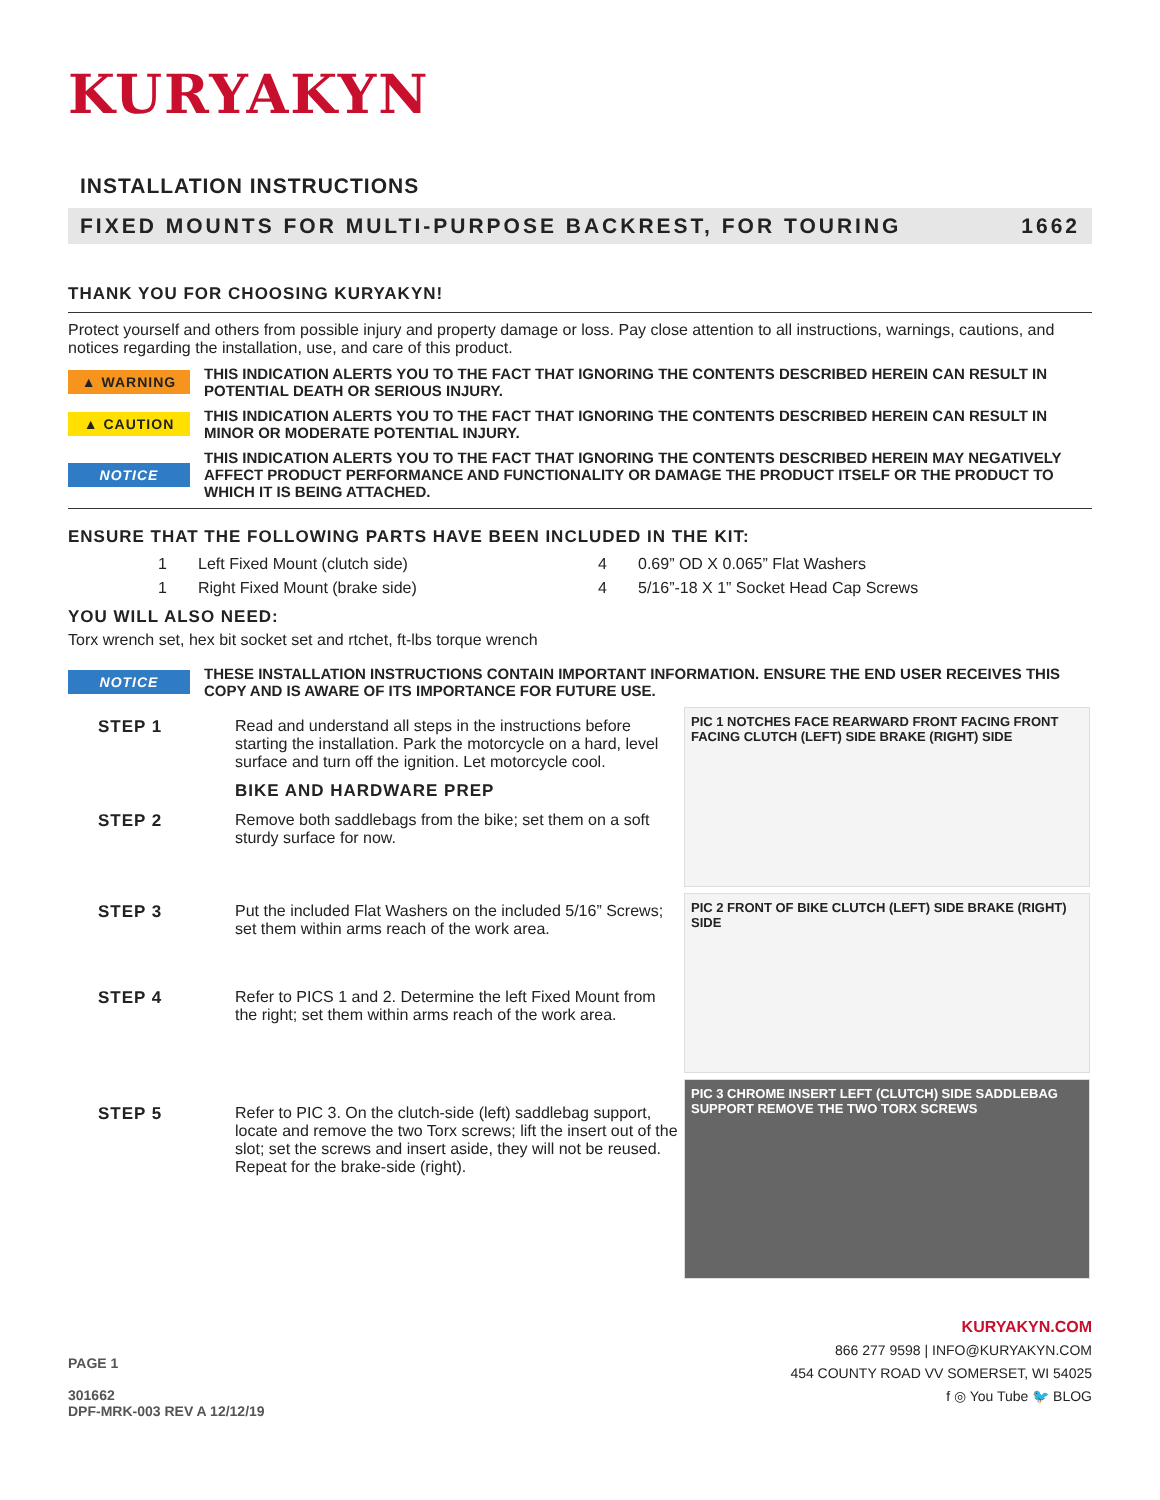KURYAKYN
INSTALLATION INSTRUCTIONS
FIXED MOUNTS FOR MULTI-PURPOSE BACKREST, FOR TOURING 1662
THANK YOU FOR CHOOSING KURYAKYN!
Protect yourself and others from possible injury and property damage or loss. Pay close attention to all instructions, warnings, cautions, and notices regarding the installation, use, and care of this product.
▲ WARNING THIS INDICATION ALERTS YOU TO THE FACT THAT IGNORING THE CONTENTS DESCRIBED HEREIN CAN RESULT IN POTENTIAL DEATH OR SERIOUS INJURY.
▲ CAUTION THIS INDICATION ALERTS YOU TO THE FACT THAT IGNORING THE CONTENTS DESCRIBED HEREIN CAN RESULT IN MINOR OR MODERATE POTENTIAL INJURY.
NOTICE THIS INDICATION ALERTS YOU TO THE FACT THAT IGNORING THE CONTENTS DESCRIBED HEREIN MAY NEGATIVELY AFFECT PRODUCT PERFORMANCE AND FUNCTIONALITY OR DAMAGE THE PRODUCT ITSELF OR THE PRODUCT TO WHICH IT IS BEING ATTACHED.
ENSURE THAT THE FOLLOWING PARTS HAVE BEEN INCLUDED IN THE KIT:
1 Left Fixed Mount (clutch side) 4 0.69” OD X 0.065” Flat Washers 1 Right Fixed Mount (brake side) 4 5/16”-18 X 1” Socket Head Cap Screws
YOU WILL ALSO NEED:
Torx wrench set, hex bit socket set and rtchet, ft-lbs torque wrench
NOTICE THESE INSTALLATION INSTRUCTIONS CONTAIN IMPORTANT INFORMATION. ENSURE THE END USER RECEIVES THIS COPY AND IS AWARE OF ITS IMPORTANCE FOR FUTURE USE.
STEP 1 Read and understand all steps in the instructions before starting the installation. Park the motorcycle on a hard, level surface and turn off the ignition. Let motorcycle cool.
BIKE AND HARDWARE PREP
STEP 2 Remove both saddlebags from the bike; set them on a soft sturdy surface for now.
STEP 3 Put the included Flat Washers on the included 5/16” Screws; set them within arms reach of the work area.
STEP 4 Refer to PICS 1 and 2. Determine the left Fixed Mount from the right; set them within arms reach of the work area.
STEP 5 Refer to PIC 3. On the clutch-side (left) saddlebag support, locate and remove the two Torx screws; lift the insert out of the slot; set the screws and insert aside, they will not be reused. Repeat for the brake-side (right).
PIC 1 NOTCHES FACE REARWARD FRONT FACING FRONT FACING CLUTCH (LEFT) SIDE BRAKE (RIGHT) SIDE
PIC 2 FRONT OF BIKE CLUTCH (LEFT) SIDE BRAKE (RIGHT) SIDE
PIC 3 CHROME INSERT LEFT (CLUTCH) SIDE SADDLEBAG SUPPORT REMOVE THE TWO TORX SCREWS
PAGE 1
301662
DPF-MRK-003 REV A 12/12/19
KURYAKYN.COM
866 277 9598 | INFO@KURYAKYN.COM
454 COUNTY ROAD VV SOMERSET, WI 54025
f ◎ You Tube 🐦 BLOG